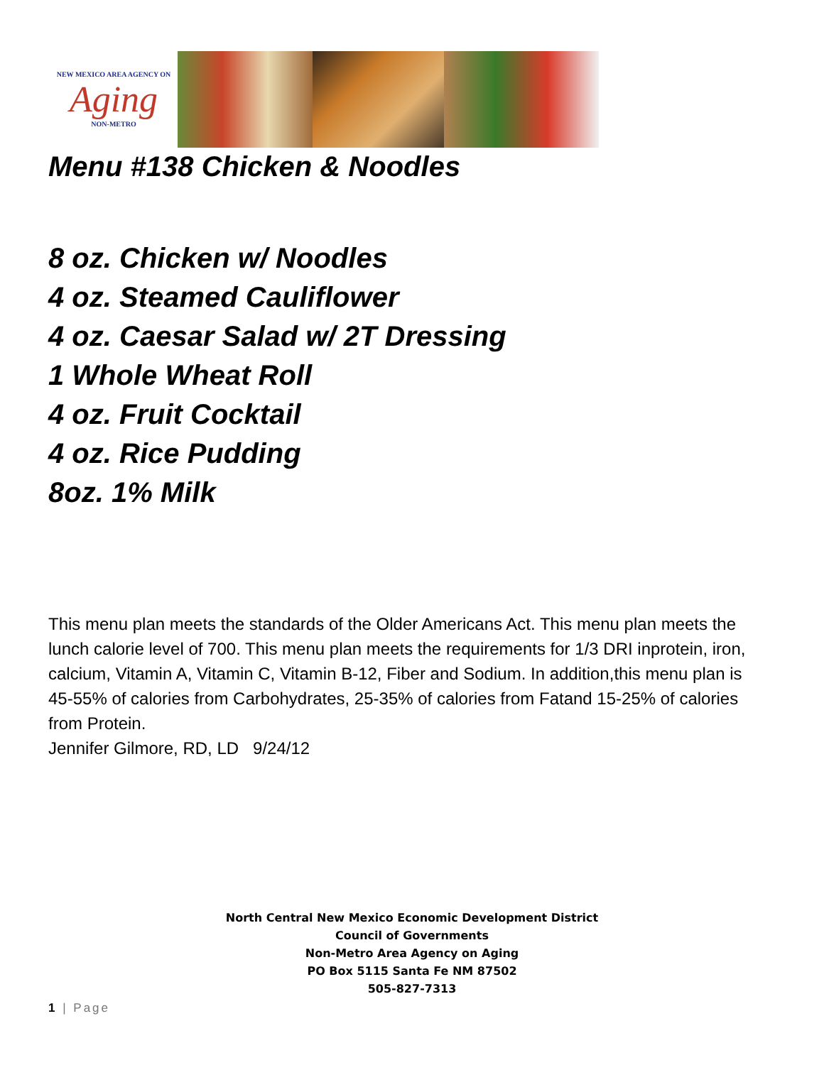NEW MEXICO AREA AGENCY ON
Aging
NON-METRO
Menu #138 Chicken & Noodles
8 oz. Chicken w/ Noodles
4 oz. Steamed Cauliflower
4 oz. Caesar Salad w/ 2T Dressing
1 Whole Wheat Roll
4 oz. Fruit Cocktail
4 oz. Rice Pudding
8oz. 1% Milk
This menu plan meets the standards of the Older Americans Act. This menu plan meets the lunch calorie level of 700. This menu plan meets the requirements for 1/3 DRI inprotein, iron, calcium, Vitamin A, Vitamin C, Vitamin B-12, Fiber and Sodium. In addition,this menu plan is 45-55% of calories from Carbohydrates, 25-35% of calories from Fatand 15-25% of calories from Protein.
Jennifer Gilmore, RD, LD 9/24/12
North Central New Mexico Economic Development District
Council of Governments
Non-Metro Area Agency on Aging
PO Box 5115 Santa Fe NM 87502
505-827-7313
1 | Page